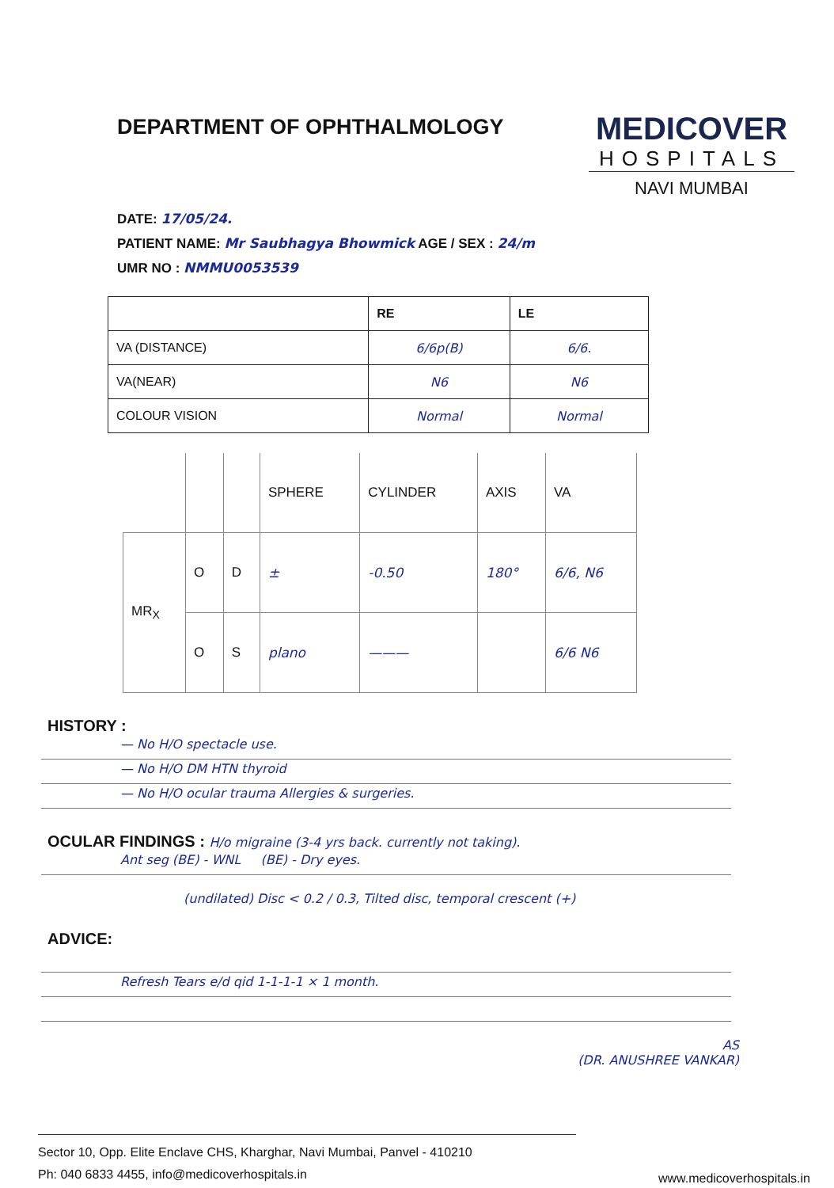DEPARTMENT OF OPHTHALMOLOGY
MEDICOVER
HOSPITALS
NAVI MUMBAI
DATE: 17/05/24.
PATIENT NAME: Mr Saubhagya Bhowmick AGE / SEX : 24/m
UMR NO : NMMU0053539
| | RE | LE |
| --- | --- | --- |
| VA (DISTANCE) | 6/6p(B) | 6/6. |
| VA(NEAR) | N6 | N6 |
| COLOUR VISION | Normal | Normal |
| | | | SPHERE | CYLINDER | AXIS | VA |
| MR<sub>X</sub> | O | D | ± | -0.50 | 180° | 6/6, N6 |
| | O | S | plano | ——— | | 6/6 N6 |
HISTORY :
— No H/O spectacle use.
— No H/O DM HTN thyroid
— No H/O ocular trauma Allergies & surgeries.
OCULAR FINDINGS : H/o migraine (3-4 yrs back. currently not taking).
Ant seg (BE) - WNL (BE) - Dry eyes.
(undilated) Disc < 0.2 / 0.3, Tilted disc, temporal crescent (+)
ADVICE:
Refresh Tears e/d qid 1-1-1-1 × 1 month.
AS
(DR. ANUSHREE VANKAR)
Sector 10, Opp. Elite Enclave CHS, Kharghar, Navi Mumbai, Panvel - 410210
Ph: 040 6833 4455, info@medicoverhospitals.in
www.medicoverhospitals.in